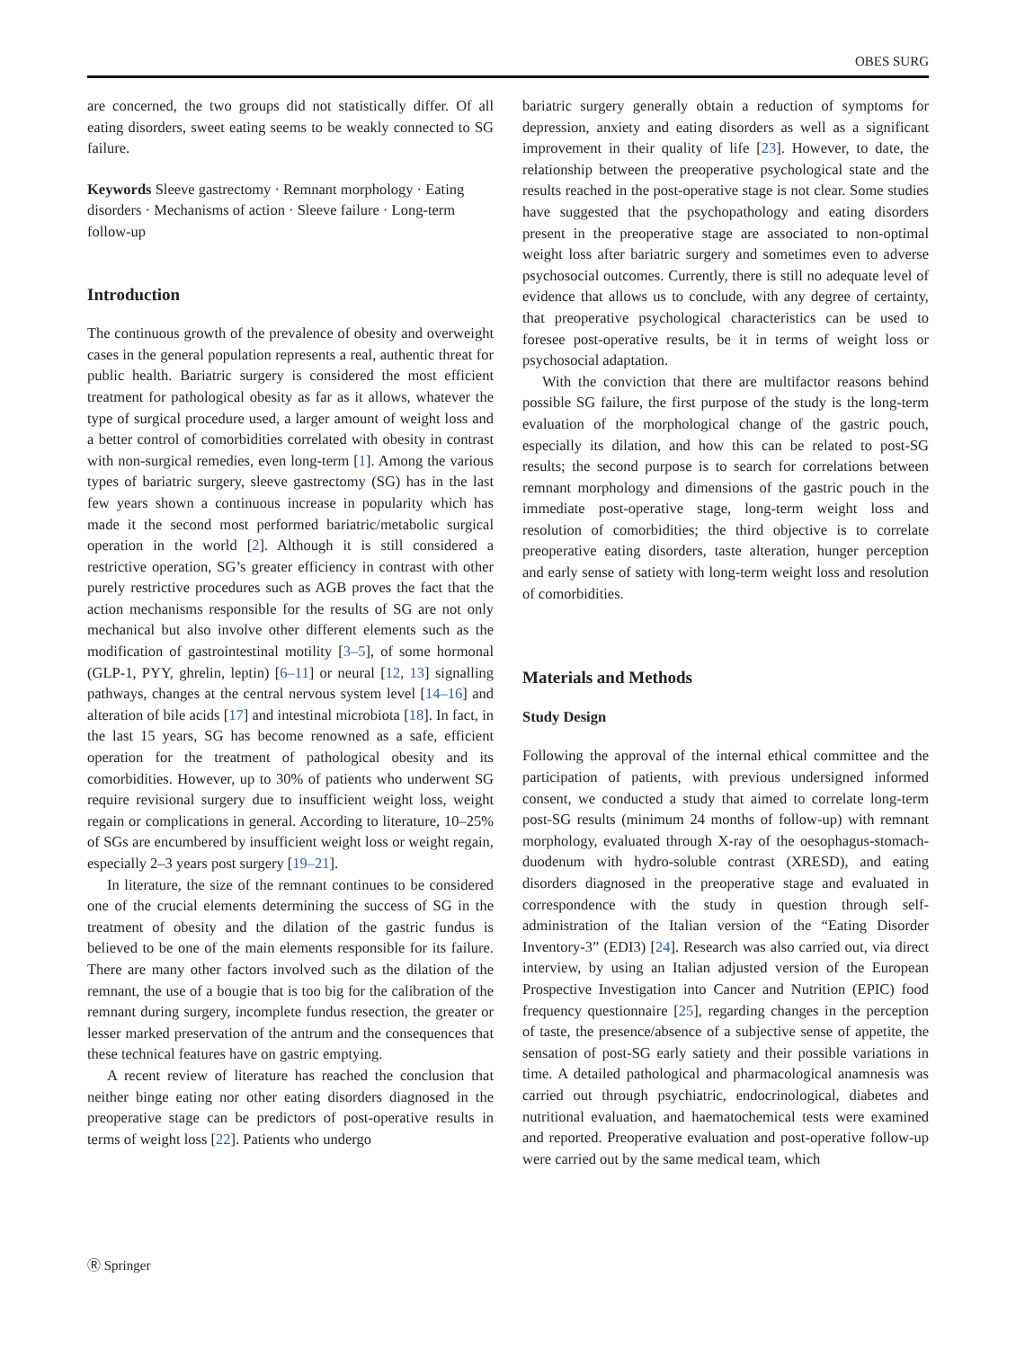OBES SURG
are concerned, the two groups did not statistically differ. Of all eating disorders, sweet eating seems to be weakly connected to SG failure.
Keywords Sleeve gastrectomy · Remnant morphology · Eating disorders · Mechanisms of action · Sleeve failure · Long-term follow-up
Introduction
The continuous growth of the prevalence of obesity and overweight cases in the general population represents a real, authentic threat for public health. Bariatric surgery is considered the most efficient treatment for pathological obesity as far as it allows, whatever the type of surgical procedure used, a larger amount of weight loss and a better control of comorbidities correlated with obesity in contrast with non-surgical remedies, even long-term [1]. Among the various types of bariatric surgery, sleeve gastrectomy (SG) has in the last few years shown a continuous increase in popularity which has made it the second most performed bariatric/metabolic surgical operation in the world [2]. Although it is still considered a restrictive operation, SG’s greater efficiency in contrast with other purely restrictive procedures such as AGB proves the fact that the action mechanisms responsible for the results of SG are not only mechanical but also involve other different elements such as the modification of gastrointestinal motility [3–5], of some hormonal (GLP-1, PYY, ghrelin, leptin) [6–11] or neural [12, 13] signalling pathways, changes at the central nervous system level [14–16] and alteration of bile acids [17] and intestinal microbiota [18]. In fact, in the last 15 years, SG has become renowned as a safe, efficient operation for the treatment of pathological obesity and its comorbidities. However, up to 30% of patients who underwent SG require revisional surgery due to insufficient weight loss, weight regain or complications in general. According to literature, 10–25% of SGs are encumbered by insufficient weight loss or weight regain, especially 2–3 years post surgery [19–21].
In literature, the size of the remnant continues to be considered one of the crucial elements determining the success of SG in the treatment of obesity and the dilation of the gastric fundus is believed to be one of the main elements responsible for its failure. There are many other factors involved such as the dilation of the remnant, the use of a bougie that is too big for the calibration of the remnant during surgery, incomplete fundus resection, the greater or lesser marked preservation of the antrum and the consequences that these technical features have on gastric emptying.
A recent review of literature has reached the conclusion that neither binge eating nor other eating disorders diagnosed in the preoperative stage can be predictors of post-operative results in terms of weight loss [22]. Patients who undergo
bariatric surgery generally obtain a reduction of symptoms for depression, anxiety and eating disorders as well as a significant improvement in their quality of life [23]. However, to date, the relationship between the preoperative psychological state and the results reached in the post-operative stage is not clear. Some studies have suggested that the psychopathology and eating disorders present in the preoperative stage are associated to non-optimal weight loss after bariatric surgery and sometimes even to adverse psychosocial outcomes. Currently, there is still no adequate level of evidence that allows us to conclude, with any degree of certainty, that preoperative psychological characteristics can be used to foresee post-operative results, be it in terms of weight loss or psychosocial adaptation.
With the conviction that there are multifactor reasons behind possible SG failure, the first purpose of the study is the long-term evaluation of the morphological change of the gastric pouch, especially its dilation, and how this can be related to post-SG results; the second purpose is to search for correlations between remnant morphology and dimensions of the gastric pouch in the immediate post-operative stage, long-term weight loss and resolution of comorbidities; the third objective is to correlate preoperative eating disorders, taste alteration, hunger perception and early sense of satiety with long-term weight loss and resolution of comorbidities.
Materials and Methods
Study Design
Following the approval of the internal ethical committee and the participation of patients, with previous undersigned informed consent, we conducted a study that aimed to correlate long-term post-SG results (minimum 24 months of follow-up) with remnant morphology, evaluated through X-ray of the oesophagus-stomach-duodenum with hydro-soluble contrast (XRESD), and eating disorders diagnosed in the preoperative stage and evaluated in correspondence with the study in question through self-administration of the Italian version of the “Eating Disorder Inventory-3” (EDI3) [24]. Research was also carried out, via direct interview, by using an Italian adjusted version of the European Prospective Investigation into Cancer and Nutrition (EPIC) food frequency questionnaire [25], regarding changes in the perception of taste, the presence/absence of a subjective sense of appetite, the sensation of post-SG early satiety and their possible variations in time. A detailed pathological and pharmacological anamnesis was carried out through psychiatric, endocrinological, diabetes and nutritional evaluation, and haematochemical tests were examined and reported. Preoperative evaluation and post-operative follow-up were carried out by the same medical team, which
Ⓡ Springer